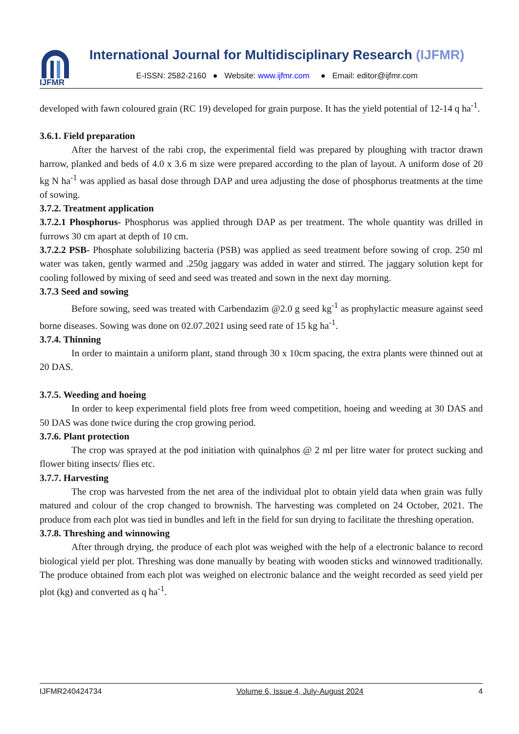IJFMR
International Journal for Multidisciplinary Research (IJFMR)
E-ISSN: 2582-2160 ● Website: www.ijfmr.com ● Email: editor@ijfmr.com
developed with fawn coloured grain (RC 19) developed for grain purpose. It has the yield potential of 12-14 q ha<sup>-1</sup>.
3.6.1. Field preparation
After the harvest of the rabi crop, the experimental field was prepared by ploughing with tractor drawn harrow, planked and beds of 4.0 x 3.6 m size were prepared according to the plan of layout. A uniform dose of 20 kg N ha<sup>-1</sup> was applied as basal dose through DAP and urea adjusting the dose of phosphorus treatments at the time of sowing.
3.7.2. Treatment application
3.7.2.1 Phosphorus- Phosphorus was applied through DAP as per treatment. The whole quantity was drilled in furrows 30 cm apart at depth of 10 cm.
3.7.2.2 PSB- Phosphate solubilizing bacteria (PSB) was applied as seed treatment before sowing of crop. 250 ml water was taken, gently warmed and .250g jaggary was added in water and stirred. The jaggary solution kept for cooling followed by mixing of seed and seed was treated and sown in the next day morning.
3.7.3 Seed and sowing
Before sowing, seed was treated with Carbendazim @2.0 g seed kg<sup>-1</sup> as prophylactic measure against seed borne diseases. Sowing was done on 02.07.2021 using seed rate of 15 kg ha<sup>-1</sup>.
3.7.4. Thinning
In order to maintain a uniform plant, stand through 30 x 10cm spacing, the extra plants were thinned out at 20 DAS.
3.7.5. Weeding and hoeing
In order to keep experimental field plots free from weed competition, hoeing and weeding at 30 DAS and 50 DAS was done twice during the crop growing period.
3.7.6. Plant protection
The crop was sprayed at the pod initiation with quinalphos @ 2 ml per litre water for protect sucking and flower biting insects/ flies etc.
3.7.7. Harvesting
The crop was harvested from the net area of the individual plot to obtain yield data when grain was fully matured and colour of the crop changed to brownish. The harvesting was completed on 24 October, 2021. The produce from each plot was tied in bundles and left in the field for sun drying to facilitate the threshing operation.
3.7.8. Threshing and winnowing
After through drying, the produce of each plot was weighed with the help of a electronic balance to record biological yield per plot. Threshing was done manually by beating with wooden sticks and winnowed traditionally. The produce obtained from each plot was weighed on electronic balance and the weight recorded as seed yield per plot (kg) and converted as q ha<sup>-1</sup>.
IJFMR240424734 Volume 6, Issue 4, July-August 2024 4